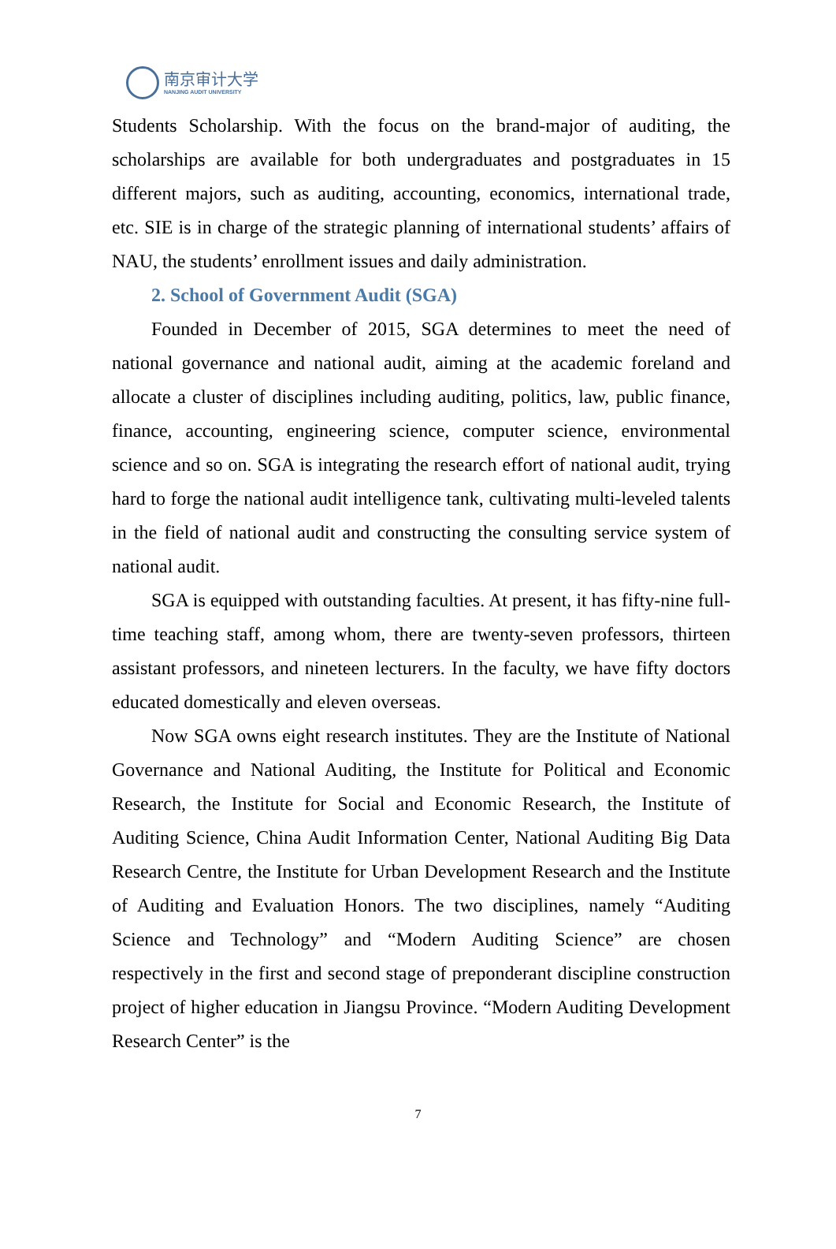南京审计大学
NANJING AUDIT UNIVERSITY
Students Scholarship. With the focus on the brand-major of auditing, the scholarships are available for both undergraduates and postgraduates in 15 different majors, such as auditing, accounting, economics, international trade, etc. SIE is in charge of the strategic planning of international students’ affairs of NAU, the students’ enrollment issues and daily administration.
2. School of Government Audit (SGA)
Founded in December of 2015, SGA determines to meet the need of national governance and national audit, aiming at the academic foreland and allocate a cluster of disciplines including auditing, politics, law, public finance, finance, accounting, engineering science, computer science, environmental science and so on. SGA is integrating the research effort of national audit, trying hard to forge the national audit intelligence tank, cultivating multi-leveled talents in the field of national audit and constructing the consulting service system of national audit.
SGA is equipped with outstanding faculties. At present, it has fifty-nine full-time teaching staff, among whom, there are twenty-seven professors, thirteen assistant professors, and nineteen lecturers. In the faculty, we have fifty doctors educated domestically and eleven overseas.
Now SGA owns eight research institutes. They are the Institute of National Governance and National Auditing, the Institute for Political and Economic Research, the Institute for Social and Economic Research, the Institute of Auditing Science, China Audit Information Center, National Auditing Big Data Research Centre, the Institute for Urban Development Research and the Institute of Auditing and Evaluation Honors. The two disciplines, namely “Auditing Science and Technology” and “Modern Auditing Science” are chosen respectively in the first and second stage of preponderant discipline construction project of higher education in Jiangsu Province. “Modern Auditing Development Research Center” is the
7